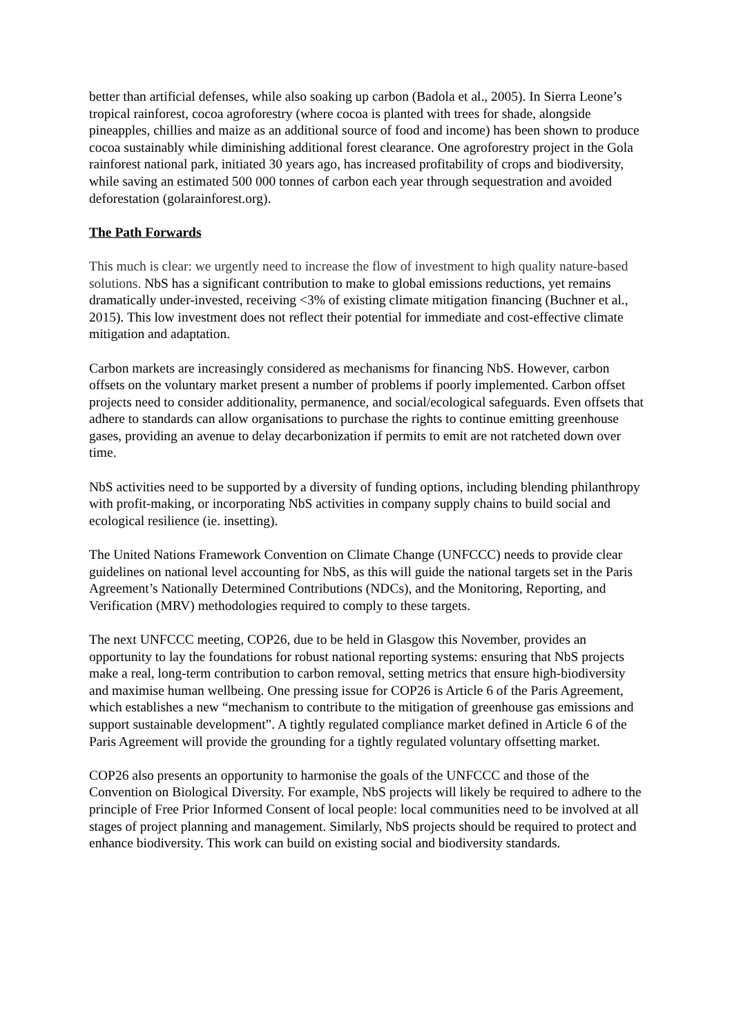better than artificial defenses, while also soaking up carbon (Badola et al., 2005). In Sierra Leone’s tropical rainforest, cocoa agroforestry (where cocoa is planted with trees for shade, alongside pineapples, chillies and maize as an additional source of food and income) has been shown to produce cocoa sustainably while diminishing additional forest clearance. One agroforestry project in the Gola rainforest national park, initiated 30 years ago, has increased profitability of crops and biodiversity, while saving an estimated 500 000 tonnes of carbon each year through sequestration and avoided deforestation (golarainforest.org).
The Path Forwards
This much is clear: we urgently need to increase the flow of investment to high quality nature-based solutions. NbS has a significant contribution to make to global emissions reductions, yet remains dramatically under-invested, receiving <3% of existing climate mitigation financing (Buchner et al., 2015). This low investment does not reflect their potential for immediate and cost-effective climate mitigation and adaptation.
Carbon markets are increasingly considered as mechanisms for financing NbS. However, carbon offsets on the voluntary market present a number of problems if poorly implemented. Carbon offset projects need to consider additionality, permanence, and social/ecological safeguards. Even offsets that adhere to standards can allow organisations to purchase the rights to continue emitting greenhouse gases, providing an avenue to delay decarbonization if permits to emit are not ratcheted down over time.
NbS activities need to be supported by a diversity of funding options, including blending philanthropy with profit-making, or incorporating NbS activities in company supply chains to build social and ecological resilience (ie. insetting).
The United Nations Framework Convention on Climate Change (UNFCCC) needs to provide clear guidelines on national level accounting for NbS, as this will guide the national targets set in the Paris Agreement’s Nationally Determined Contributions (NDCs), and the Monitoring, Reporting, and Verification (MRV) methodologies required to comply to these targets.
The next UNFCCC meeting, COP26, due to be held in Glasgow this November, provides an opportunity to lay the foundations for robust national reporting systems: ensuring that NbS projects make a real, long-term contribution to carbon removal, setting metrics that ensure high-biodiversity and maximise human wellbeing. One pressing issue for COP26 is Article 6 of the Paris Agreement, which establishes a new “mechanism to contribute to the mitigation of greenhouse gas emissions and support sustainable development”. A tightly regulated compliance market defined in Article 6 of the Paris Agreement will provide the grounding for a tightly regulated voluntary offsetting market.
COP26 also presents an opportunity to harmonise the goals of the UNFCCC and those of the Convention on Biological Diversity. For example, NbS projects will likely be required to adhere to the principle of Free Prior Informed Consent of local people: local communities need to be involved at all stages of project planning and management. Similarly, NbS projects should be required to protect and enhance biodiversity. This work can build on existing social and biodiversity standards.